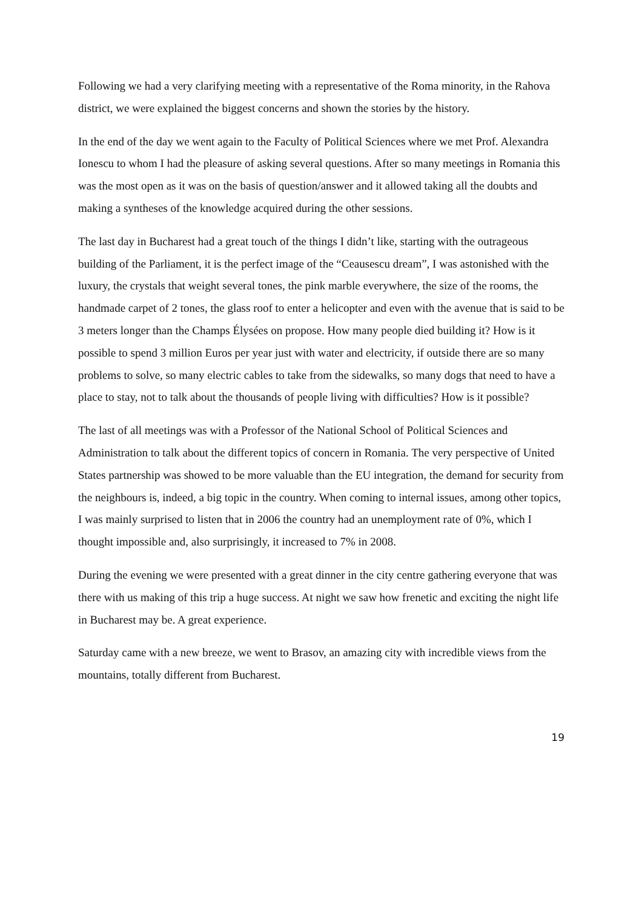Following we had a very clarifying meeting with a representative of the Roma minority, in the Rahova district, we were explained the biggest concerns and shown the stories by the history.
In the end of the day we went again to the Faculty of Political Sciences where we met Prof. Alexandra Ionescu to whom I had the pleasure of asking several questions. After so many meetings in Romania this was the most open as it was on the basis of question/answer and it allowed taking all the doubts and making a syntheses of the knowledge acquired during the other sessions.
The last day in Bucharest had a great touch of the things I didn’t like, starting with the outrageous building of the Parliament, it is the perfect image of the “Ceausescu dream”, I was astonished with the luxury, the crystals that weight several tones, the pink marble everywhere, the size of the rooms, the handmade carpet of 2 tones, the glass roof to enter a helicopter and even with the avenue that is said to be 3 meters longer than the Champs Élysées on propose. How many people died building it? How is it possible to spend 3 million Euros per year just with water and electricity, if outside there are so many problems to solve, so many electric cables to take from the sidewalks, so many dogs that need to have a place to stay, not to talk about the thousands of people living with difficulties? How is it possible?
The last of all meetings was with a Professor of the National School of Political Sciences and Administration to talk about the different topics of concern in Romania. The very perspective of United States partnership was showed to be more valuable than the EU integration, the demand for security from the neighbours is, indeed, a big topic in the country. When coming to internal issues, among other topics, I was mainly surprised to listen that in 2006 the country had an unemployment rate of 0%, which I thought impossible and, also surprisingly, it increased to 7% in 2008.
During the evening we were presented with a great dinner in the city centre gathering everyone that was there with us making of this trip a huge success. At night we saw how frenetic and exciting the night life in Bucharest may be. A great experience.
Saturday came with a new breeze, we went to Brasov, an amazing city with incredible views from the mountains, totally different from Bucharest.
19